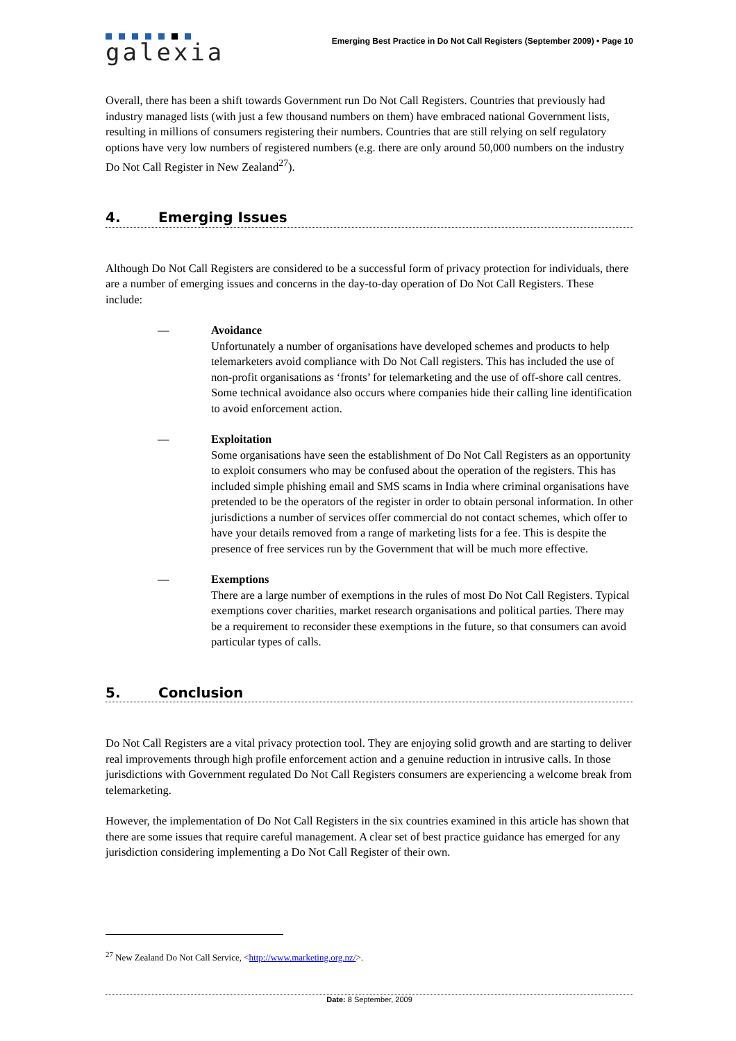galexia
Emerging Best Practice in Do Not Call Registers (September 2009) • Page 10
Overall, there has been a shift towards Government run Do Not Call Registers. Countries that previously had industry managed lists (with just a few thousand numbers on them) have embraced national Government lists, resulting in millions of consumers registering their numbers. Countries that are still relying on self regulatory options have very low numbers of registered numbers (e.g. there are only around 50,000 numbers on the industry Do Not Call Register in New Zealand<sup>27</sup>).
4. Emerging Issues
Although Do Not Call Registers are considered to be a successful form of privacy protection for individuals, there are a number of emerging issues and concerns in the day-to-day operation of Do Not Call Registers. These include:
— Avoidance
Unfortunately a number of organisations have developed schemes and products to help telemarketers avoid compliance with Do Not Call registers. This has included the use of non-profit organisations as ‘fronts’ for telemarketing and the use of off-shore call centres. Some technical avoidance also occurs where companies hide their calling line identification to avoid enforcement action.
— Exploitation
Some organisations have seen the establishment of Do Not Call Registers as an opportunity to exploit consumers who may be confused about the operation of the registers. This has included simple phishing email and SMS scams in India where criminal organisations have pretended to be the operators of the register in order to obtain personal information. In other jurisdictions a number of services offer commercial do not contact schemes, which offer to have your details removed from a range of marketing lists for a fee. This is despite the presence of free services run by the Government that will be much more effective.
— Exemptions
There are a large number of exemptions in the rules of most Do Not Call Registers. Typical exemptions cover charities, market research organisations and political parties. There may be a requirement to reconsider these exemptions in the future, so that consumers can avoid particular types of calls.
5. Conclusion
Do Not Call Registers are a vital privacy protection tool. They are enjoying solid growth and are starting to deliver real improvements through high profile enforcement action and a genuine reduction in intrusive calls. In those jurisdictions with Government regulated Do Not Call Registers consumers are experiencing a welcome break from telemarketing.
However, the implementation of Do Not Call Registers in the six countries examined in this article has shown that there are some issues that require careful management. A clear set of best practice guidance has emerged for any jurisdiction considering implementing a Do Not Call Register of their own.
<sup>27</sup> New Zealand Do Not Call Service, <http://www.marketing.org.nz/>.
Date: 8 September, 2009